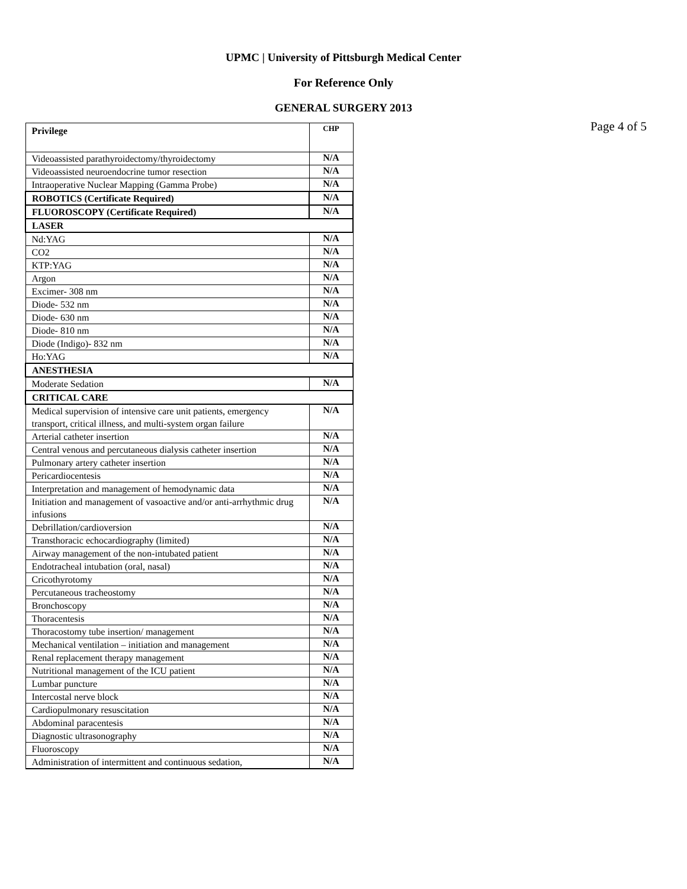UPMC | University of Pittsburgh Medical Center
For Reference Only
GENERAL SURGERY 2013
Page 4 of 5
| Privilege | CHP |
| Videoassisted parathyroidectomy/thyroidectomy | N/A |
| Videoassisted neuroendocrine tumor resection | N/A |
| Intraoperative Nuclear Mapping (Gamma Probe) | N/A |
| ROBOTICS (Certificate Required) | N/A |
| FLUOROSCOPY (Certificate Required) | N/A |
| LASER | |
| Nd:YAG | N/A |
| CO2 | N/A |
| KTP:YAG | N/A |
| Argon | N/A |
| Excimer- 308 nm | N/A |
| Diode- 532 nm | N/A |
| Diode- 630 nm | N/A |
| Diode- 810 nm | N/A |
| Diode (Indigo)- 832 nm | N/A |
| Ho:YAG | N/A |
| ANESTHESIA | |
| Moderate Sedation | N/A |
| CRITICAL CARE | |
| Medical supervision of intensive care unit patients, emergency transport, critical illness, and multi-system organ failure | N/A |
| Arterial catheter insertion | N/A |
| Central venous and percutaneous dialysis catheter insertion | N/A |
| Pulmonary artery catheter insertion | N/A |
| Pericardiocentesis | N/A |
| Interpretation and management of hemodynamic data | N/A |
| Initiation and management of vasoactive and/or anti-arrhythmic drug infusions | N/A |
| Debrillation/cardioversion | N/A |
| Transthoracic echocardiography (limited) | N/A |
| Airway management of the non-intubated patient | N/A |
| Endotracheal intubation (oral, nasal) | N/A |
| Cricothyrotomy | N/A |
| Percutaneous tracheostomy | N/A |
| Bronchoscopy | N/A |
| Thoracentesis | N/A |
| Thoracostomy tube insertion/ management | N/A |
| Mechanical ventilation – initiation and management | N/A |
| Renal replacement therapy management | N/A |
| Nutritional management of the ICU patient | N/A |
| Lumbar puncture | N/A |
| Intercostal nerve block | N/A |
| Cardiopulmonary resuscitation | N/A |
| Abdominal paracentesis | N/A |
| Diagnostic ultrasonography | N/A |
| Fluoroscopy | N/A |
| Administration of intermittent and continuous sedation, | N/A |